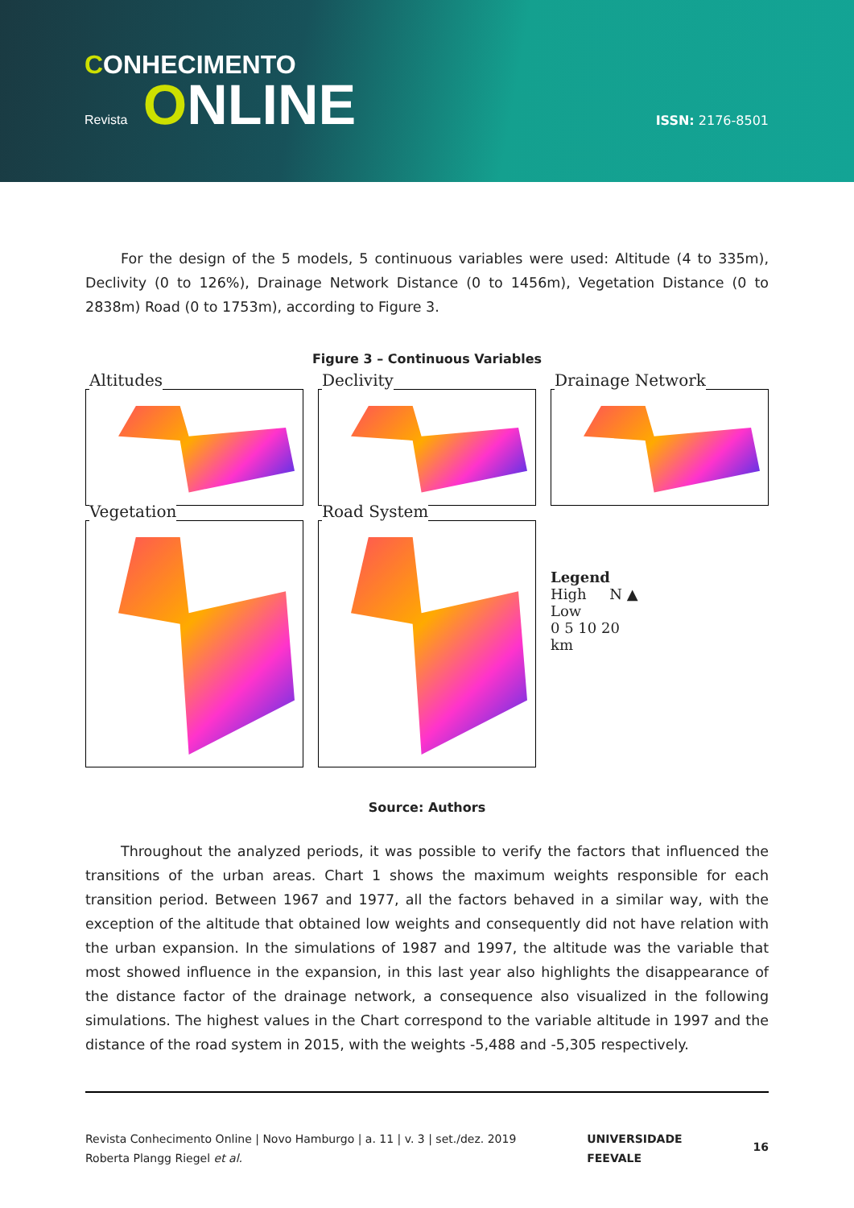CONHECIMENTO
Revista ONLINE
ISSN: 2176-8501
For the design of the 5 models, 5 continuous variables were used: Altitude (4 to 335m), Declivity (0 to 126%), Drainage Network Distance (0 to 1456m), Vegetation Distance (0 to 2838m) Road (0 to 1753m), according to Figure 3.
Figure 3 – Continuous Variables
Altitudes
Declivity
Drainage Network
Vegetation
Road System
Legend
High N ▲
Low
0 5 10 20
km
Source: Authors
Throughout the analyzed periods, it was possible to verify the factors that influenced the transitions of the urban areas. Chart 1 shows the maximum weights responsible for each transition period. Between 1967 and 1977, all the factors behaved in a similar way, with the exception of the altitude that obtained low weights and consequently did not have relation with the urban expansion. In the simulations of 1987 and 1997, the altitude was the variable that most showed influence in the expansion, in this last year also highlights the disappearance of the distance factor of the drainage network, a consequence also visualized in the following simulations. The highest values in the Chart correspond to the variable altitude in 1997 and the distance of the road system in 2015, with the weights -5,488 and -5,305 respectively.
Revista Conhecimento Online | Novo Hamburgo | a. 11 | v. 3 | set./dez. 2019
Roberta Plangg Riegel et al.
UNIVERSIDADE
FEEVALE
16